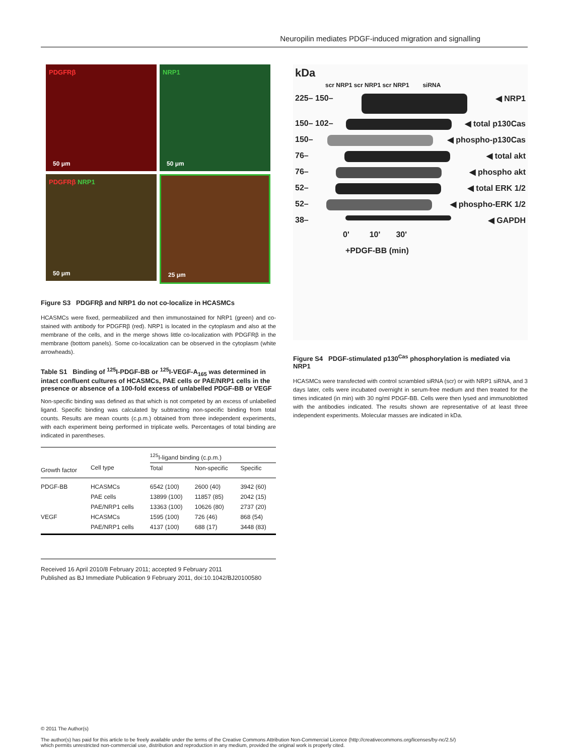Neuropilin mediates PDGF-induced migration and signalling
PDGFRβ
50 μm
NRP1
50 μm
PDGFRβ NRP1
50 μm
25 μm
Figure S3 PDGFRβ and NRP1 do not co-localize in HCASMCs
HCASMCs were fixed, permeabilized and then immunostained for NRP1 (green) and co-stained with antibody for PDGFRβ (red). NRP1 is located in the cytoplasm and also at the membrane of the cells, and in the merge shows little co-localization with PDGFRβ in the membrane (bottom panels). Some co-localization can be observed in the cytoplasm (white arrowheads).
Table S1 Binding of <sup>125</sup>I-PDGF-BB or <sup>125</sup>I-VEGF-A<sub>165</sub> was determined in intact confluent cultures of HCASMCs, PAE cells or PAE/NRP1 cells in the presence or absence of a 100-fold excess of unlabelled PDGF-BB or VEGF
Non-specific binding was defined as that which is not competed by an excess of unlabelled ligand. Specific binding was calculated by subtracting non-specific binding from total counts. Results are mean counts (c.p.m.) obtained from three independent experiments, with each experiment being performed in triplicate wells. Percentages of total binding are indicated in parentheses.
| | | <sup>125</sup>I-ligand binding (c.p.m.) | | |
| --- | --- | --- | --- | --- |
| Growth factor | Cell type | Total | Non-specific | Specific |
| PDGF-BB | HCASMCs | 6542 (100) | 2600 (40) | 3942 (60) |
| | PAE cells | 13899 (100) | 11857 (85) | 2042 (15) |
| | PAE/NRP1 cells | 13363 (100) | 10626 (80) | 2737 (20) |
| VEGF | HCASMCs | 1595 (100) | 726 (46) | 868 (54) |
| | PAE/NRP1 cells | 4137 (100) | 688 (17) | 3448 (83) |
kDa
scr NRP1 scr NRP1 scr NRP1 siRNA
225– 150– ◀ NRP1
150– 102– ◀ total p130Cas
150– ◀ phospho-p130Cas
76– ◀ total akt
76– ◀ phospho akt
52– ◀ total ERK 1/2
52– ◀ phospho-ERK 1/2
38– ◀ GAPDH
0' 10' 30'
+PDGF-BB (min)
Figure S4 PDGF-stimulated p130<sup>Cas</sup> phosphorylation is mediated via NRP1
HCASMCs were transfected with control scrambled siRNA (scr) or with NRP1 siRNA, and 3 days later, cells were incubated overnight in serum-free medium and then treated for the times indicated (in min) with 30 ng/ml PDGF-BB. Cells were then lysed and immunoblotted with the antibodies indicated. The results shown are representative of at least three independent experiments. Molecular masses are indicated in kDa.
Received 16 April 2010/8 February 2011; accepted 9 February 2011
Published as BJ Immediate Publication 9 February 2011, doi:10.1042/BJ20100580
© 2011 The Author(s)
The author(s) has paid for this article to be freely available under the terms of the Creative Commons Attribution Non-Commercial Licence (http://creativecommons.org/licenses/by-nc/2.5/)
which permits unrestricted non-commercial use, distribution and reproduction in any medium, provided the original work is properly cited.